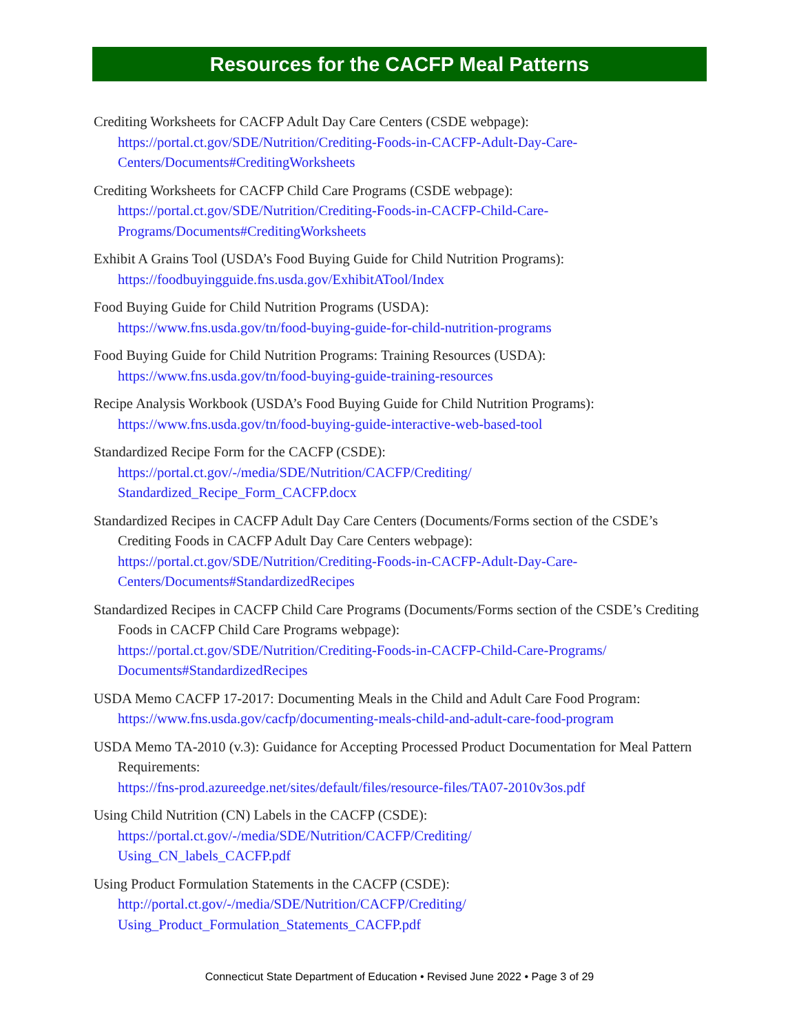Resources for the CACFP Meal Patterns
Crediting Worksheets for CACFP Adult Day Care Centers (CSDE webpage):
https://portal.ct.gov/SDE/Nutrition/Crediting-Foods-in-CACFP-Adult-Day-Care-
Centers/Documents#CreditingWorksheets
Crediting Worksheets for CACFP Child Care Programs (CSDE webpage):
https://portal.ct.gov/SDE/Nutrition/Crediting-Foods-in-CACFP-Child-Care-
Programs/Documents#CreditingWorksheets
Exhibit A Grains Tool (USDA’s Food Buying Guide for Child Nutrition Programs):
https://foodbuyingguide.fns.usda.gov/ExhibitATool/Index
Food Buying Guide for Child Nutrition Programs (USDA):
https://www.fns.usda.gov/tn/food-buying-guide-for-child-nutrition-programs
Food Buying Guide for Child Nutrition Programs: Training Resources (USDA):
https://www.fns.usda.gov/tn/food-buying-guide-training-resources
Recipe Analysis Workbook (USDA’s Food Buying Guide for Child Nutrition Programs):
https://www.fns.usda.gov/tn/food-buying-guide-interactive-web-based-tool
Standardized Recipe Form for the CACFP (CSDE):
https://portal.ct.gov/-/media/SDE/Nutrition/CACFP/Crediting/
Standardized_Recipe_Form_CACFP.docx
Standardized Recipes in CACFP Adult Day Care Centers (Documents/Forms section of the CSDE’s Crediting Foods in CACFP Adult Day Care Centers webpage):
https://portal.ct.gov/SDE/Nutrition/Crediting-Foods-in-CACFP-Adult-Day-Care-
Centers/Documents#StandardizedRecipes
Standardized Recipes in CACFP Child Care Programs (Documents/Forms section of the CSDE’s Crediting Foods in CACFP Child Care Programs webpage):
https://portal.ct.gov/SDE/Nutrition/Crediting-Foods-in-CACFP-Child-Care-Programs/
Documents#StandardizedRecipes
USDA Memo CACFP 17-2017: Documenting Meals in the Child and Adult Care Food Program:
https://www.fns.usda.gov/cacfp/documenting-meals-child-and-adult-care-food-program
USDA Memo TA-2010 (v.3): Guidance for Accepting Processed Product Documentation for Meal Pattern Requirements:
https://fns-prod.azureedge.net/sites/default/files/resource-files/TA07-2010v3os.pdf
Using Child Nutrition (CN) Labels in the CACFP (CSDE):
https://portal.ct.gov/-/media/SDE/Nutrition/CACFP/Crediting/
Using_CN_labels_CACFP.pdf
Using Product Formulation Statements in the CACFP (CSDE):
http://portal.ct.gov/-/media/SDE/Nutrition/CACFP/Crediting/
Using_Product_Formulation_Statements_CACFP.pdf
Connecticut State Department of Education • Revised June 2022 • Page 3 of 29